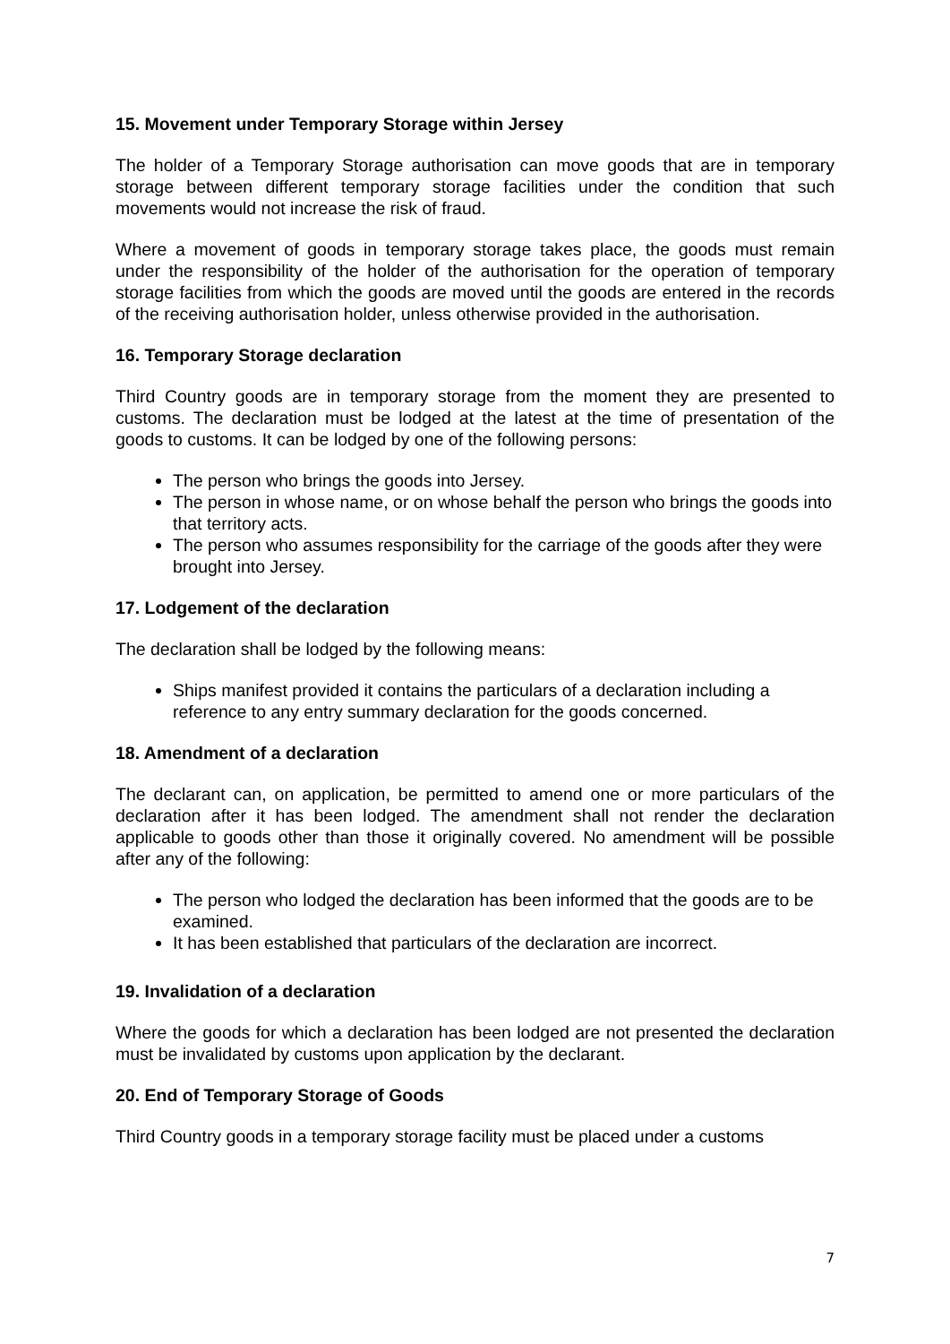15. Movement under Temporary Storage within Jersey
The holder of a Temporary Storage authorisation can move goods that are in temporary storage between different temporary storage facilities under the condition that such movements would not increase the risk of fraud.
Where a movement of goods in temporary storage takes place, the goods must remain under the responsibility of the holder of the authorisation for the operation of temporary storage facilities from which the goods are moved until the goods are entered in the records of the receiving authorisation holder, unless otherwise provided in the authorisation.
16. Temporary Storage declaration
Third Country goods are in temporary storage from the moment they are presented to customs. The declaration must be lodged at the latest at the time of presentation of the goods to customs. It can be lodged by one of the following persons:
The person who brings the goods into Jersey.
The person in whose name, or on whose behalf the person who brings the goods into that territory acts.
The person who assumes responsibility for the carriage of the goods after they were brought into Jersey.
17. Lodgement of the declaration
The declaration shall be lodged by the following means:
Ships manifest provided it contains the particulars of a declaration including a reference to any entry summary declaration for the goods concerned.
18. Amendment of a declaration
The declarant can, on application, be permitted to amend one or more particulars of the declaration after it has been lodged. The amendment shall not render the declaration applicable to goods other than those it originally covered. No amendment will be possible after any of the following:
The person who lodged the declaration has been informed that the goods are to be examined.
It has been established that particulars of the declaration are incorrect.
19. Invalidation of a declaration
Where the goods for which a declaration has been lodged are not presented the declaration must be invalidated by customs upon application by the declarant.
20. End of Temporary Storage of Goods
Third Country goods in a temporary storage facility must be placed under a customs
7